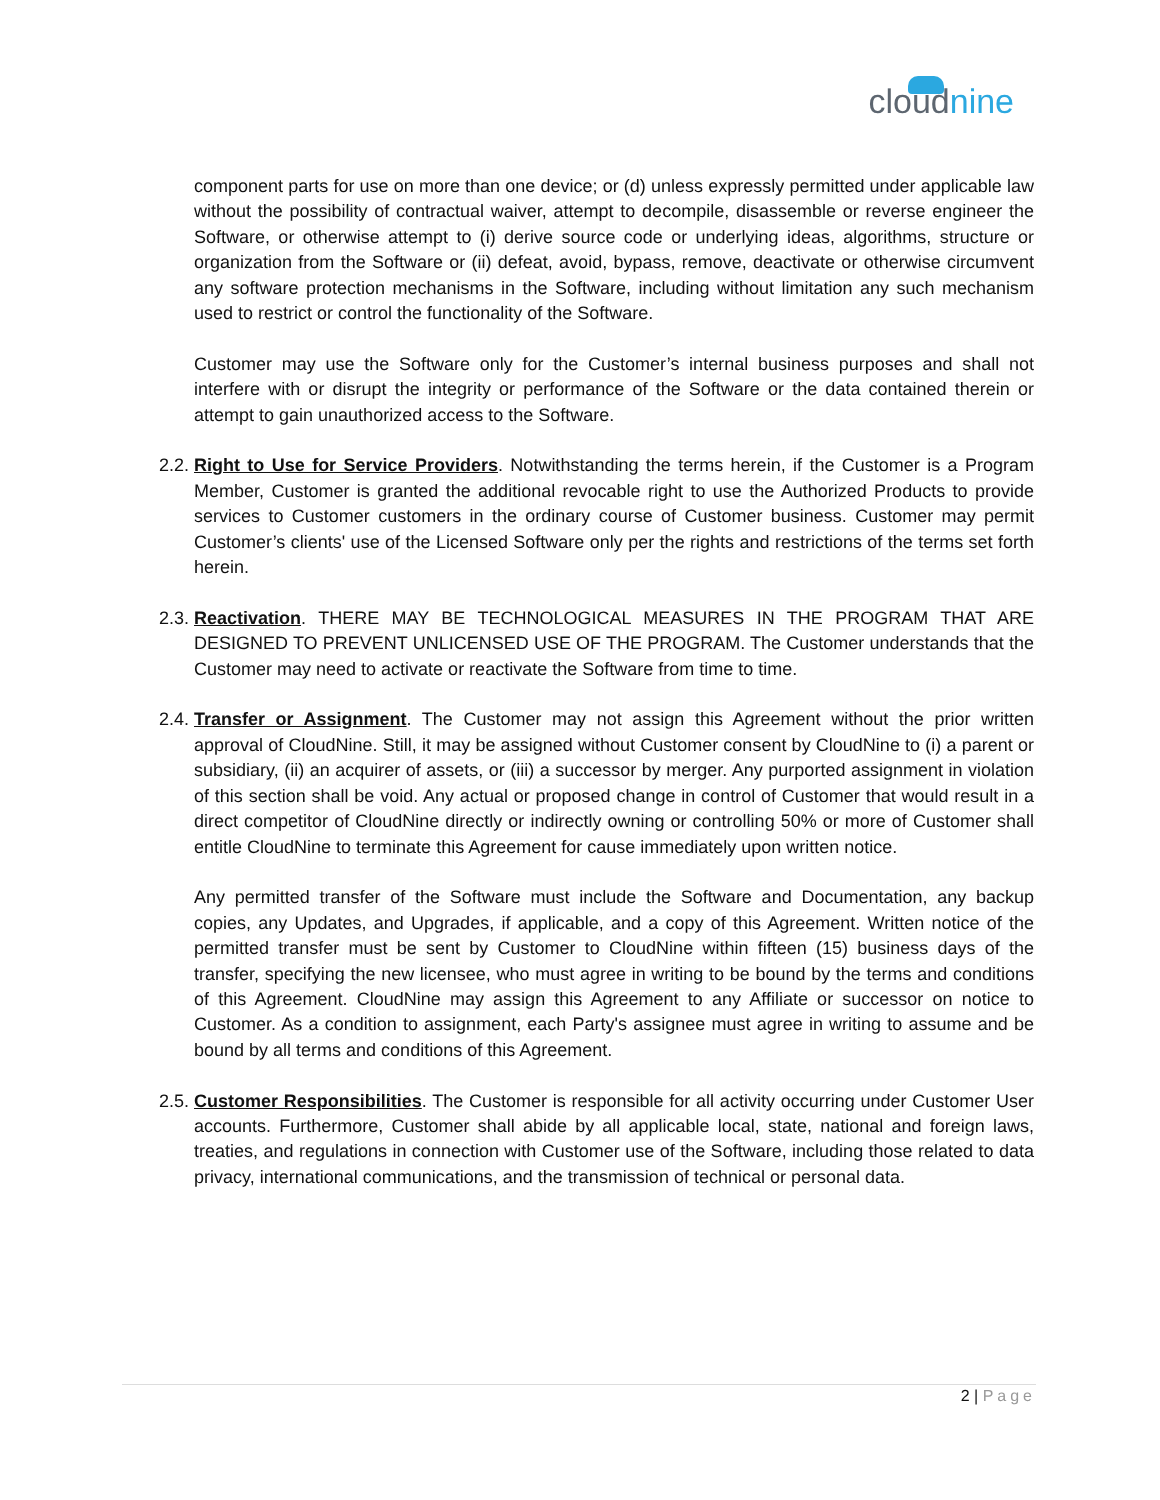cloudnine
component parts for use on more than one device; or (d) unless expressly permitted under applicable law without the possibility of contractual waiver, attempt to decompile, disassemble or reverse engineer the Software, or otherwise attempt to (i) derive source code or underlying ideas, algorithms, structure or organization from the Software or (ii) defeat, avoid, bypass, remove, deactivate or otherwise circumvent any software protection mechanisms in the Software, including without limitation any such mechanism used to restrict or control the functionality of the Software.
Customer may use the Software only for the Customer’s internal business purposes and shall not interfere with or disrupt the integrity or performance of the Software or the data contained therein or attempt to gain unauthorized access to the Software.
2.2. Right to Use for Service Providers. Notwithstanding the terms herein, if the Customer is a Program Member, Customer is granted the additional revocable right to use the Authorized Products to provide services to Customer customers in the ordinary course of Customer business. Customer may permit Customer’s clients' use of the Licensed Software only per the rights and restrictions of the terms set forth herein.
2.3. Reactivation. THERE MAY BE TECHNOLOGICAL MEASURES IN THE PROGRAM THAT ARE DESIGNED TO PREVENT UNLICENSED USE OF THE PROGRAM. The Customer understands that the Customer may need to activate or reactivate the Software from time to time.
2.4. Transfer or Assignment. The Customer may not assign this Agreement without the prior written approval of CloudNine. Still, it may be assigned without Customer consent by CloudNine to (i) a parent or subsidiary, (ii) an acquirer of assets, or (iii) a successor by merger. Any purported assignment in violation of this section shall be void. Any actual or proposed change in control of Customer that would result in a direct competitor of CloudNine directly or indirectly owning or controlling 50% or more of Customer shall entitle CloudNine to terminate this Agreement for cause immediately upon written notice.
Any permitted transfer of the Software must include the Software and Documentation, any backup copies, any Updates, and Upgrades, if applicable, and a copy of this Agreement. Written notice of the permitted transfer must be sent by Customer to CloudNine within fifteen (15) business days of the transfer, specifying the new licensee, who must agree in writing to be bound by the terms and conditions of this Agreement. CloudNine may assign this Agreement to any Affiliate or successor on notice to Customer. As a condition to assignment, each Party's assignee must agree in writing to assume and be bound by all terms and conditions of this Agreement.
2.5. Customer Responsibilities. The Customer is responsible for all activity occurring under Customer User accounts. Furthermore, Customer shall abide by all applicable local, state, national and foreign laws, treaties, and regulations in connection with Customer use of the Software, including those related to data privacy, international communications, and the transmission of technical or personal data.
2 | Page